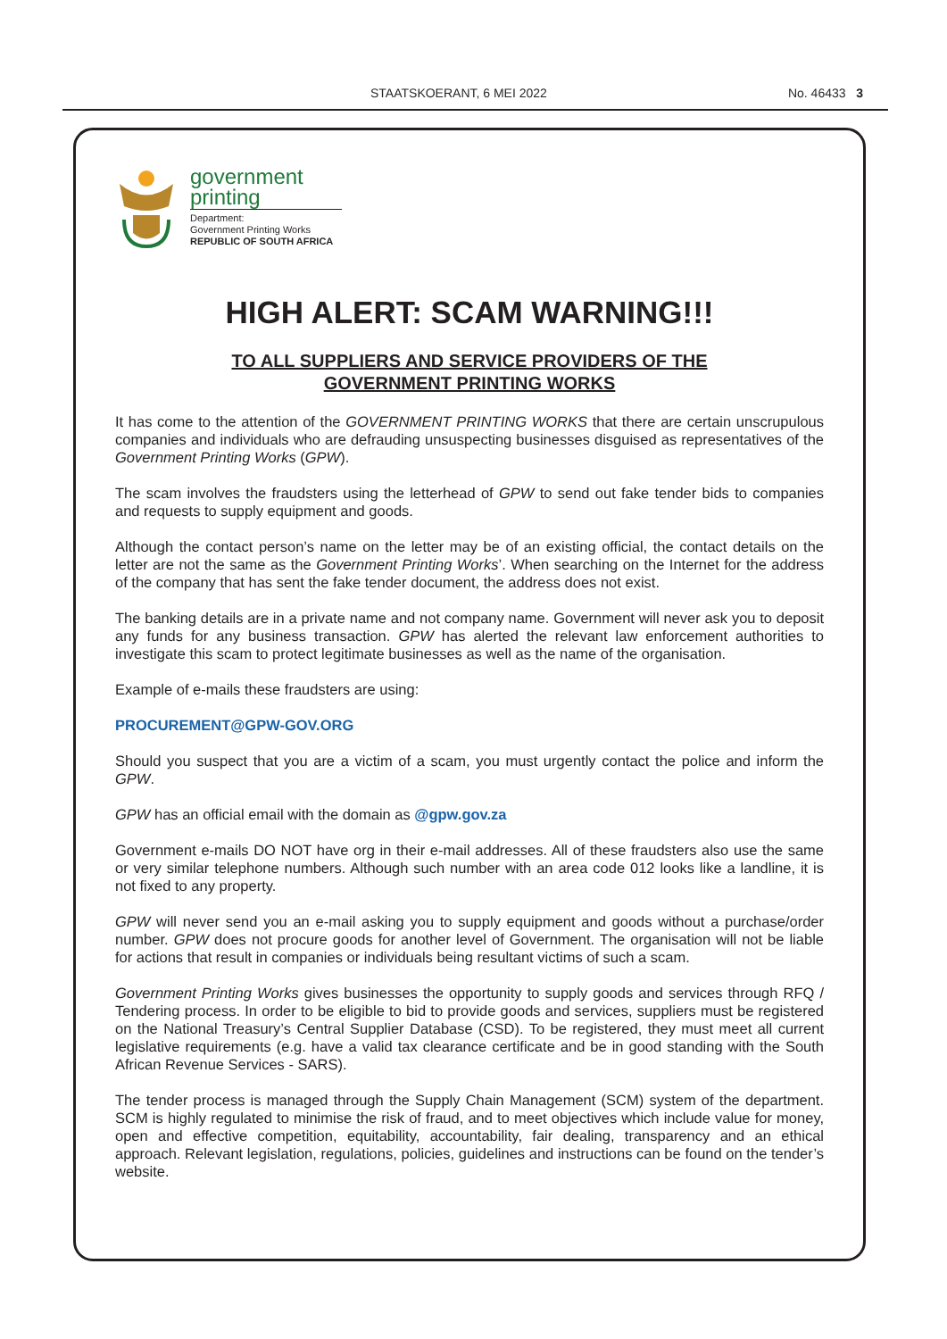STAATSKOERANT, 6 MEI 2022 No. 46433 3
government
printing
Department:
Government Printing Works
REPUBLIC OF SOUTH AFRICA
HIGH ALERT: SCAM WARNING!!!
TO ALL SUPPLIERS AND SERVICE PROVIDERS OF THE
GOVERNMENT PRINTING WORKS
It has come to the attention of the GOVERNMENT PRINTING WORKS that there are certain unscrupulous companies and individuals who are defrauding unsuspecting businesses disguised as representatives of the Government Printing Works (GPW).
The scam involves the fraudsters using the letterhead of GPW to send out fake tender bids to companies and requests to supply equipment and goods.
Although the contact person’s name on the letter may be of an existing official, the contact details on the letter are not the same as the Government Printing Works’. When searching on the Internet for the address of the company that has sent the fake tender document, the address does not exist.
The banking details are in a private name and not company name. Government will never ask you to deposit any funds for any business transaction. GPW has alerted the relevant law enforcement authorities to investigate this scam to protect legitimate businesses as well as the name of the organisation.
Example of e-mails these fraudsters are using:
PROCUREMENT@GPW-GOV.ORG
Should you suspect that you are a victim of a scam, you must urgently contact the police and inform the GPW.
GPW has an official email with the domain as @gpw.gov.za
Government e-mails DO NOT have org in their e-mail addresses. All of these fraudsters also use the same or very similar telephone numbers. Although such number with an area code 012 looks like a landline, it is not fixed to any property.
GPW will never send you an e-mail asking you to supply equipment and goods without a purchase/order number. GPW does not procure goods for another level of Government. The organisation will not be liable for actions that result in companies or individuals being resultant victims of such a scam.
Government Printing Works gives businesses the opportunity to supply goods and services through RFQ / Tendering process. In order to be eligible to bid to provide goods and services, suppliers must be registered on the National Treasury’s Central Supplier Database (CSD). To be registered, they must meet all current legislative requirements (e.g. have a valid tax clearance certificate and be in good standing with the South African Revenue Services - SARS).
The tender process is managed through the Supply Chain Management (SCM) system of the department. SCM is highly regulated to minimise the risk of fraud, and to meet objectives which include value for money, open and effective competition, equitability, accountability, fair dealing, transparency and an ethical approach. Relevant legislation, regulations, policies, guidelines and instructions can be found on the tender’s website.